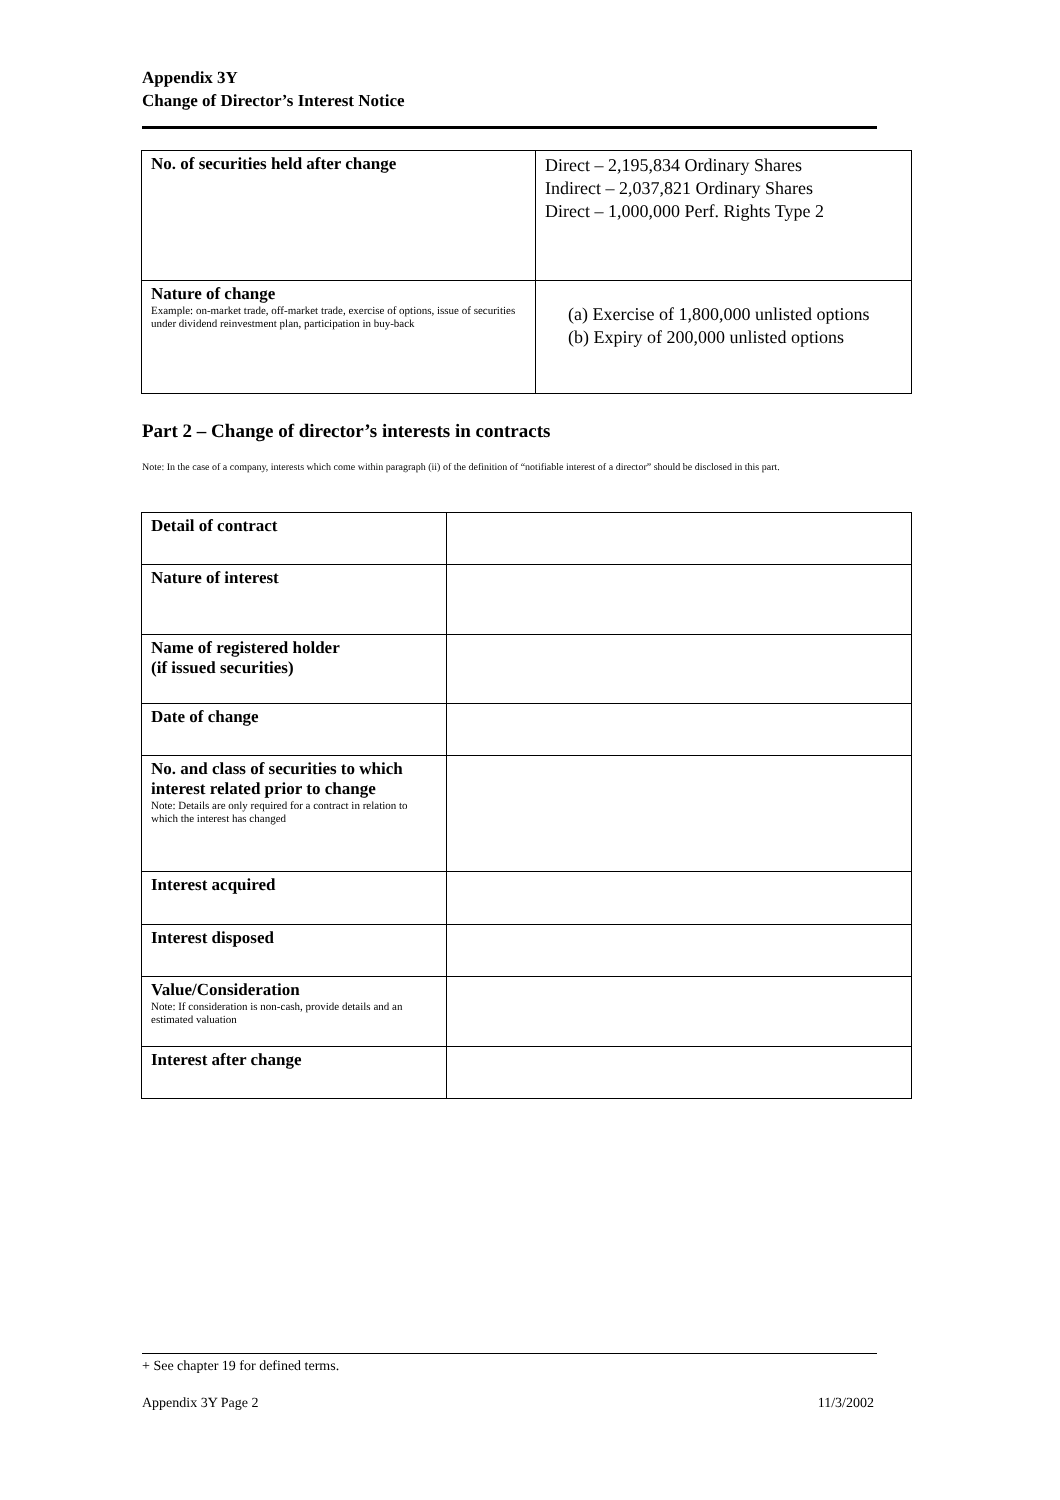Appendix 3Y
Change of Director’s Interest Notice
| No. of securities held after change | Direct – 2,195,834 Ordinary Shares Indirect – 2,037,821 Ordinary Shares Direct – 1,000,000 Perf. Rights Type 2 |
| Nature of change Example: on-market trade, off-market trade, exercise of options, issue of securities under dividend reinvestment plan, participation in buy-back | (a) Exercise of 1,800,000 unlisted options (b) Expiry of 200,000 unlisted options |
Part 2 – Change of director’s interests in contracts
Note: In the case of a company, interests which come within paragraph (ii) of the definition of “notifiable interest of a director” should be disclosed in this part.
| Detail of contract | |
| Nature of interest | |
| Name of registered holder (if issued securities) | |
| Date of change | |
| No. and class of securities to which interest related prior to change Note: Details are only required for a contract in relation to which the interest has changed | |
| Interest acquired | |
| Interest disposed | |
| Value/Consideration Note: If consideration is non-cash, provide details and an estimated valuation | |
| Interest after change | |
+ See chapter 19 for defined terms.
Appendix 3Y Page 2 11/3/2002